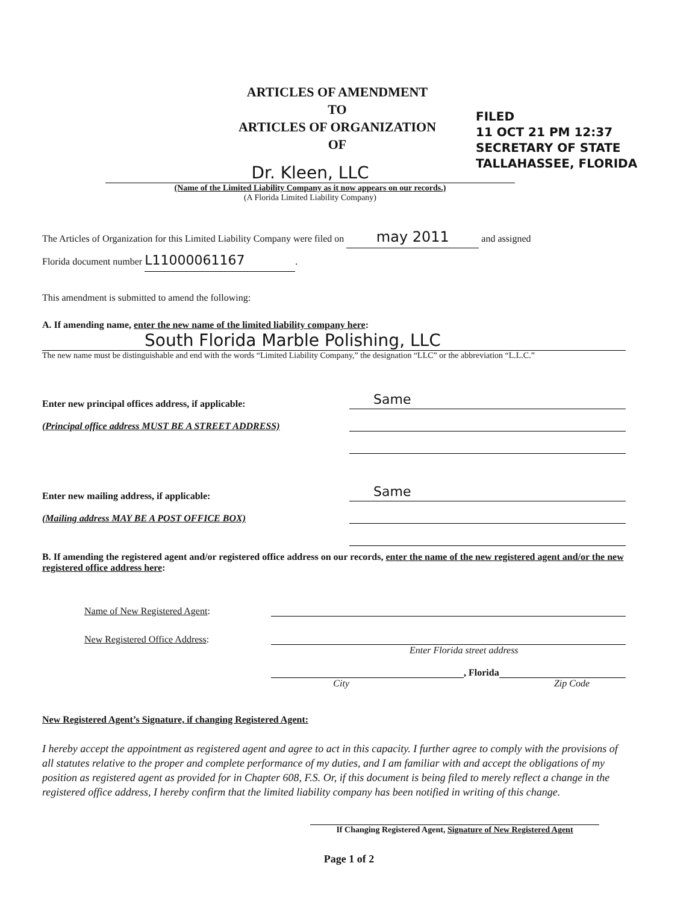ARTICLES OF AMENDMENT
TO
ARTICLES OF ORGANIZATION
OF
FILED
11 OCT 21 PM 12:37
SECRETARY OF STATE
TALLAHASSEE, FLORIDA
Dr. Kleen, LLC
(Name of the Limited Liability Company as it now appears on our records.)
(A Florida Limited Liability Company)
The Articles of Organization for this Limited Liability Company were filed on may 2011 and assigned
Florida document number L11000061167.
This amendment is submitted to amend the following:
A. If amending name, enter the new name of the limited liability company here:
South Florida Marble Polishing, LLC
The new name must be distinguishable and end with the words “Limited Liability Company,” the designation “LLC” or the abbreviation “L.L.C.”
Enter new principal offices address, if applicable: Same
(Principal office address MUST BE A STREET ADDRESS)
Enter new mailing address, if applicable: Same
(Mailing address MAY BE A POST OFFICE BOX)
B. If amending the registered agent and/or registered office address on our records, enter the name of the new registered agent and/or the new registered office address here:
Name of New Registered Agent:
New Registered Office Address:
Enter Florida street address
, Florida
City Zip Code
New Registered Agent’s Signature, if changing Registered Agent:
I hereby accept the appointment as registered agent and agree to act in this capacity. I further agree to comply with the provisions of all statutes relative to the proper and complete performance of my duties, and I am familiar with and accept the obligations of my position as registered agent as provided for in Chapter 608, F.S. Or, if this document is being filed to merely reflect a change in the registered office address, I hereby confirm that the limited liability company has been notified in writing of this change.
If Changing Registered Agent, Signature of New Registered Agent
Page 1 of 2